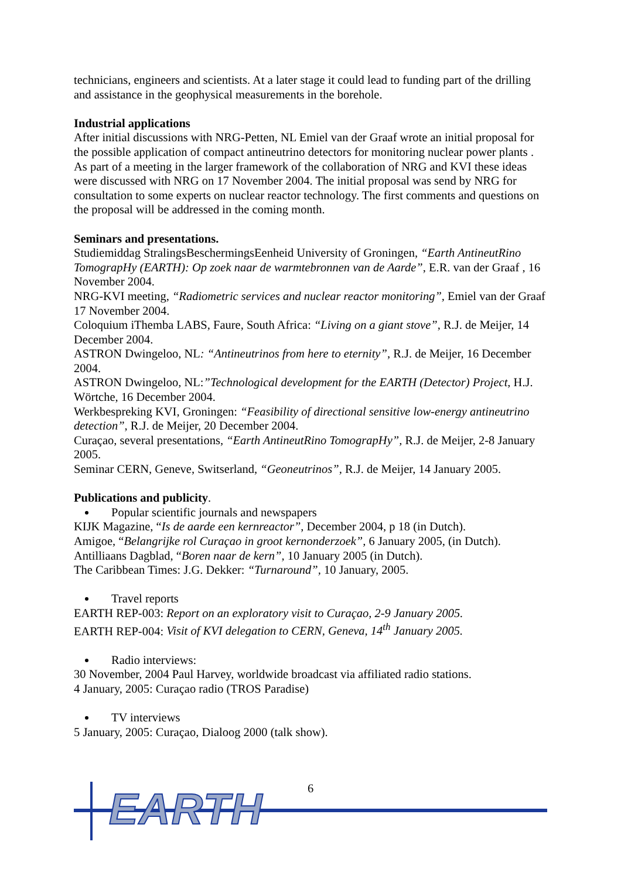technicians, engineers and scientists. At a later stage it could lead to funding part of the drilling and assistance in the geophysical measurements in the borehole.
Industrial applications
After initial discussions with NRG-Petten, NL Emiel van der Graaf wrote an initial proposal for the possible application of compact antineutrino detectors for monitoring nuclear power plants . As part of a meeting in the larger framework of the collaboration of NRG and KVI these ideas were discussed with NRG on 17 November 2004. The initial proposal was send by NRG for consultation to some experts on nuclear reactor technology. The first comments and questions on the proposal will be addressed in the coming month.
Seminars and presentations.
Studiemiddag StralingsBeschermingsEenheid University of Groningen, “Earth AntineutRino TomograpHy (EARTH): Op zoek naar de warmtebronnen van de Aarde”, E.R. van der Graaf , 16 November 2004.
NRG-KVI meeting, “Radiometric services and nuclear reactor monitoring”, Emiel van der Graaf 17 November 2004.
Coloquium iThemba LABS, Faure, South Africa: “Living on a giant stove”, R.J. de Meijer, 14 December 2004.
ASTRON Dwingeloo, NL: “Antineutrinos from here to eternity”, R.J. de Meijer, 16 December 2004.
ASTRON Dwingeloo, NL:”Technological development for the EARTH (Detector) Project, H.J. Wörtche, 16 December 2004.
Werkbespreking KVI, Groningen: “Feasibility of directional sensitive low-energy antineutrino detection”, R.J. de Meijer, 20 December 2004.
Curaçao, several presentations, “Earth AntineutRino TomograpHy”, R.J. de Meijer, 2-8 January 2005.
Seminar CERN, Geneve, Switserland, “Geoneutrinos”, R.J. de Meijer, 14 January 2005.
Publications and publicity.
Popular scientific journals and newspapers
KIJK Magazine, “Is de aarde een kernreactor”, December 2004, p 18 (in Dutch).
Amigoe, “Belangrijke rol Curaçao in groot kernonderzoek”, 6 January 2005, (in Dutch).
Antilliaans Dagblad, “Boren naar de kern”, 10 January 2005 (in Dutch).
The Caribbean Times: J.G. Dekker: “Turnaround”, 10 January, 2005.
Travel reports
EARTH REP-003: Report on an exploratory visit to Curaçao, 2-9 January 2005.
EARTH REP-004: Visit of KVI delegation to CERN, Geneva, 14<sup>th</sup> January 2005.
Radio interviews:
30 November, 2004 Paul Harvey, worldwide broadcast via affiliated radio stations.
4 January, 2005: Curaçao radio (TROS Paradise)
TV interviews
5 January, 2005: Curaçao, Dialoog 2000 (talk show).
6
EARTH